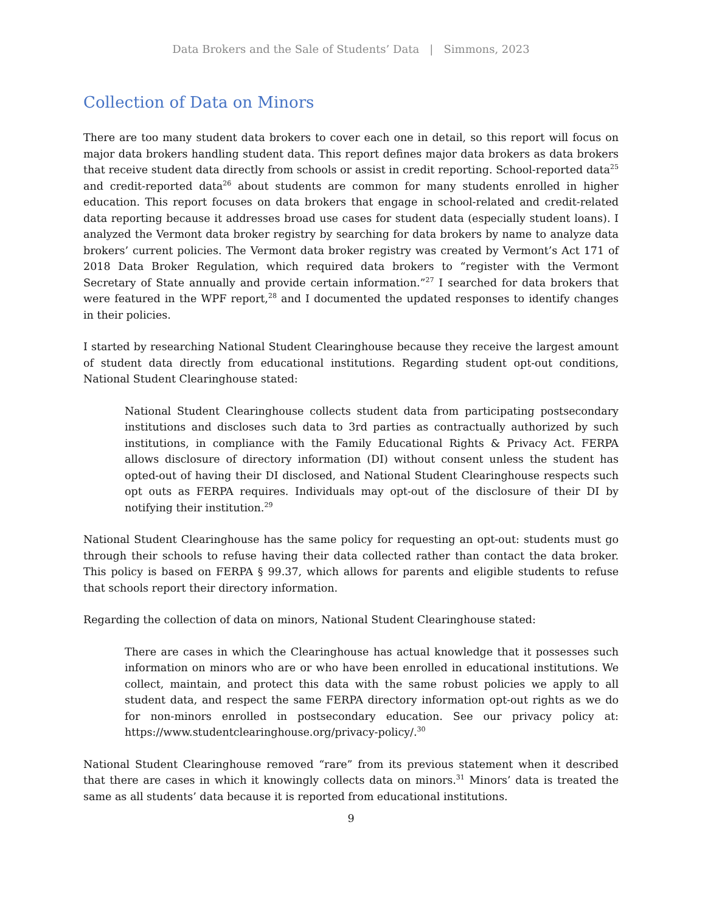Data Brokers and the Sale of Students’ Data | Simmons, 2023
Collection of Data on Minors
There are too many student data brokers to cover each one in detail, so this report will focus on major data brokers handling student data. This report defines major data brokers as data brokers that receive student data directly from schools or assist in credit reporting. School-reported data<sup>25</sup> and credit-reported data<sup>26</sup> about students are common for many students enrolled in higher education. This report focuses on data brokers that engage in school-related and credit-related data reporting because it addresses broad use cases for student data (especially student loans). I analyzed the Vermont data broker registry by searching for data brokers by name to analyze data brokers’ current policies. The Vermont data broker registry was created by Vermont’s Act 171 of 2018 Data Broker Regulation, which required data brokers to “register with the Vermont Secretary of State annually and provide certain information.”<sup>27</sup> I searched for data brokers that were featured in the WPF report,<sup>28</sup> and I documented the updated responses to identify changes in their policies.
I started by researching National Student Clearinghouse because they receive the largest amount of student data directly from educational institutions. Regarding student opt-out conditions, National Student Clearinghouse stated:
National Student Clearinghouse collects student data from participating postsecondary institutions and discloses such data to 3rd parties as contractually authorized by such institutions, in compliance with the Family Educational Rights & Privacy Act. FERPA allows disclosure of directory information (DI) without consent unless the student has opted-out of having their DI disclosed, and National Student Clearinghouse respects such opt outs as FERPA requires. Individuals may opt-out of the disclosure of their DI by notifying their institution.<sup>29</sup>
National Student Clearinghouse has the same policy for requesting an opt-out: students must go through their schools to refuse having their data collected rather than contact the data broker. This policy is based on FERPA § 99.37, which allows for parents and eligible students to refuse that schools report their directory information.
Regarding the collection of data on minors, National Student Clearinghouse stated:
There are cases in which the Clearinghouse has actual knowledge that it possesses such information on minors who are or who have been enrolled in educational institutions. We collect, maintain, and protect this data with the same robust policies we apply to all student data, and respect the same FERPA directory information opt-out rights as we do for non-minors enrolled in postsecondary education. See our privacy policy at: https://www.studentclearinghouse.org/privacy-policy/.<sup>30</sup>
National Student Clearinghouse removed “rare” from its previous statement when it described that there are cases in which it knowingly collects data on minors.<sup>31</sup> Minors’ data is treated the same as all students’ data because it is reported from educational institutions.
9